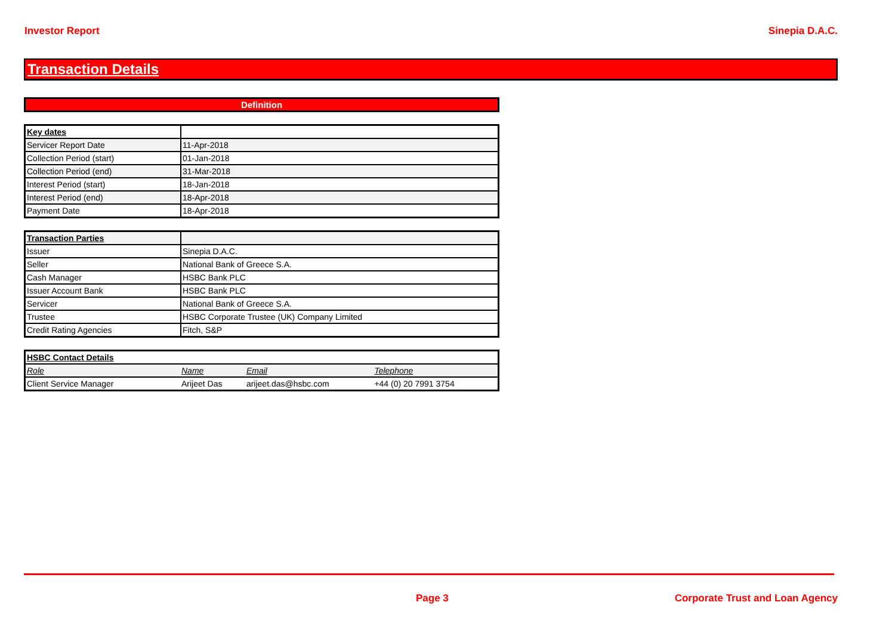Investor Report Sinepia D.A.C.
Transaction Details
Definition
| Key dates | |
| Servicer Report Date | 11-Apr-2018 |
| Collection Period (start) | 01-Jan-2018 |
| Collection Period (end) | 31-Mar-2018 |
| Interest Period (start) | 18-Jan-2018 |
| Interest Period (end) | 18-Apr-2018 |
| Payment Date | 18-Apr-2018 |
| Transaction Parties | |
| Issuer | Sinepia D.A.C. |
| Seller | National Bank of Greece S.A. |
| Cash Manager | HSBC Bank PLC |
| Issuer Account Bank | HSBC Bank PLC |
| Servicer | National Bank of Greece S.A. |
| Trustee | HSBC Corporate Trustee (UK) Company Limited |
| Credit Rating Agencies | Fitch, S&P |
| HSBC Contact Details | | | |
| Role | Name | Email | Telephone |
| Client Service Manager | Arijeet Das | arijeet.das@hsbc.com | +44 (0) 20 7991 3754 |
Page 3 Corporate Trust and Loan Agency